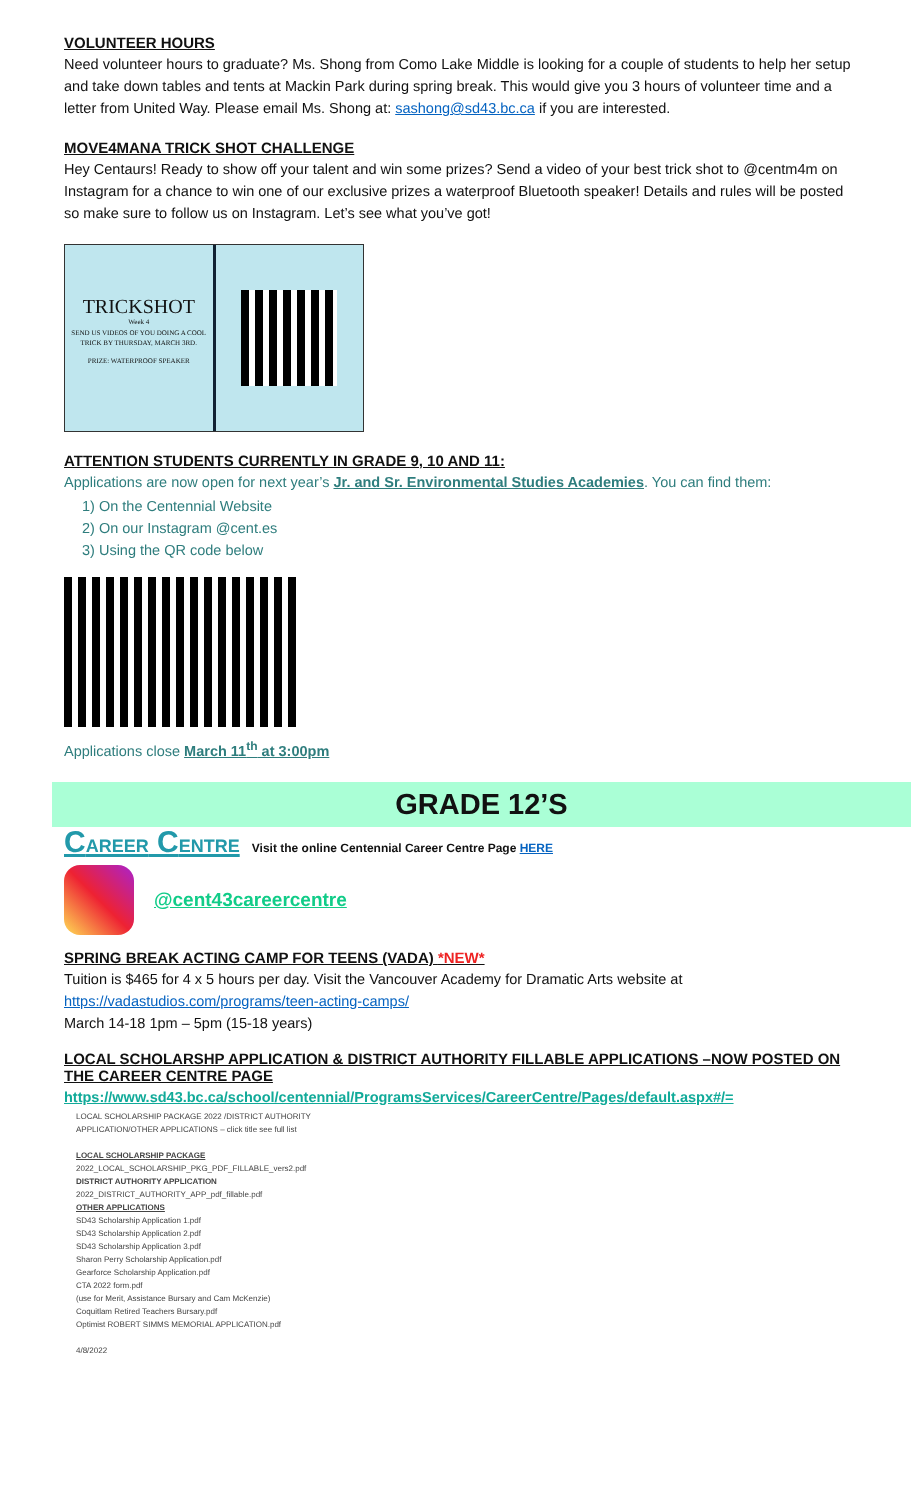VOLUNTEER HOURS
Need volunteer hours to graduate? Ms. Shong from Como Lake Middle is looking for a couple of students to help her setup and take down tables and tents at Mackin Park during spring break. This would give you 3 hours of volunteer time and a letter from United Way. Please email Ms. Shong at: sashong@sd43.bc.ca if you are interested.
MOVE4MANA TRICK SHOT CHALLENGE
Hey Centaurs! Ready to show off your talent and win some prizes? Send a video of your best trick shot to @centm4m on Instagram for a chance to win one of our exclusive prizes a waterproof Bluetooth speaker! Details and rules will be posted so make sure to follow us on Instagram. Let’s see what you’ve got!
TRICKSHOT
Week 4
SEND US VIDEOS OF YOU DOING A COOL TRICK BY THURSDAY, MARCH 3RD.
PRIZE: WATERPROOF SPEAKER
ATTENTION STUDENTS CURRENTLY IN GRADE 9, 10 AND 11:
Applications are now open for next year’s Jr. and Sr. Environmental Studies Academies. You can find them:
1) On the Centennial Website
2) On our Instagram @cent.es
3) Using the QR code below
Applications close March 11<sup>th</sup> at 3:00pm
GRADE 12’S
CAREER CENTRE Visit the online Centennial Career Centre Page HERE
@cent43careercentre
SPRING BREAK ACTING CAMP FOR TEENS (VADA) *NEW*
Tuition is $465 for 4 x 5 hours per day. Visit the Vancouver Academy for Dramatic Arts website at
https://vadastudios.com/programs/teen-acting-camps/
March 14-18 1pm – 5pm (15-18 years)
LOCAL SCHOLARSHP APPLICATION & DISTRICT AUTHORITY FILLABLE APPLICATIONS –NOW POSTED ON THE CAREER CENTRE PAGE
https://www.sd43.bc.ca/school/centennial/ProgramsServices/CareerCentre/Pages/default.aspx#/=
LOCAL SCHOLARSHIP PACKAGE 2022 /DISTRICT AUTHORITY
APPLICATION/OTHER APPLICATIONS – click title see full list
LOCAL SCHOLARSHIP PACKAGE
2022_LOCAL_SCHOLARSHIP_PKG_PDF_FILLABLE_vers2.pdf
DISTRICT AUTHORITY APPLICATION
2022_DISTRICT_AUTHORITY_APP_pdf_fillable.pdf
OTHER APPLICATIONS
SD43 Scholarship Application 1.pdf
SD43 Scholarship Application 2.pdf
SD43 Scholarship Application 3.pdf
Sharon Perry Scholarship Application.pdf
Gearforce Scholarship Application.pdf
CTA 2022 form.pdf
(use for Merit, Assistance Bursary and Cam McKenzie)
Coquitlam Retired Teachers Bursary.pdf
Optimist ROBERT SIMMS MEMORIAL APPLICATION.pdf
4/8/2022